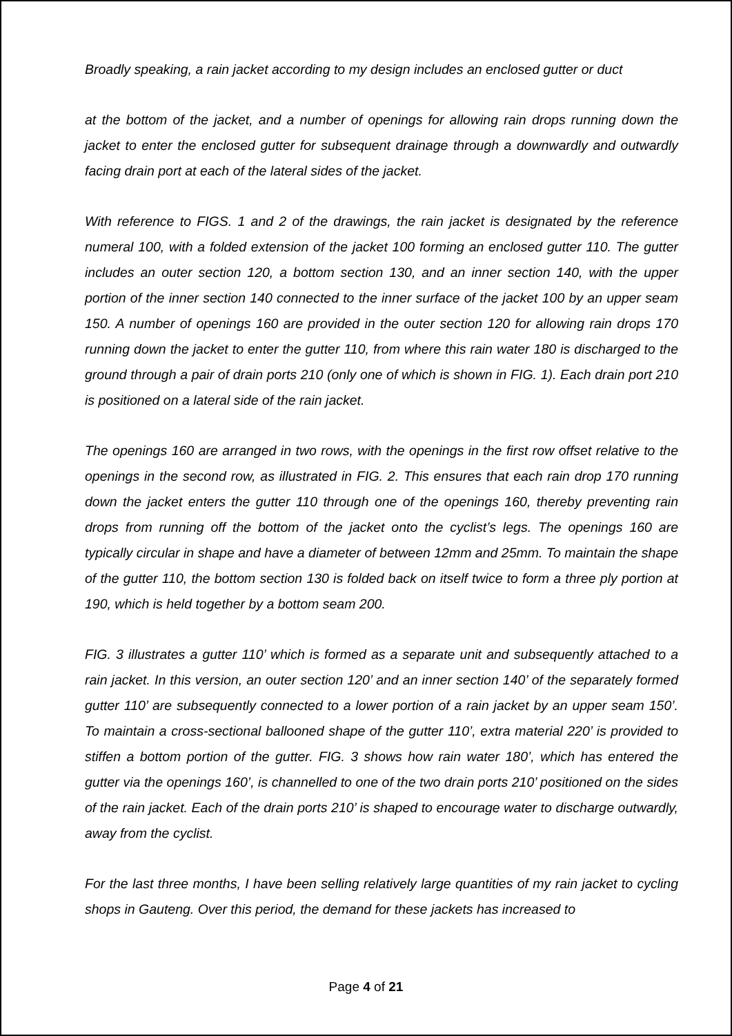Broadly speaking, a rain jacket according to my design includes an enclosed gutter or duct
at the bottom of the jacket, and a number of openings for allowing rain drops running down the jacket to enter the enclosed gutter for subsequent drainage through a downwardly and outwardly facing drain port at each of the lateral sides of the jacket.
With reference to FIGS. 1 and 2 of the drawings, the rain jacket is designated by the reference numeral 100, with a folded extension of the jacket 100 forming an enclosed gutter 110. The gutter includes an outer section 120, a bottom section 130, and an inner section 140, with the upper portion of the inner section 140 connected to the inner surface of the jacket 100 by an upper seam 150. A number of openings 160 are provided in the outer section 120 for allowing rain drops 170 running down the jacket to enter the gutter 110, from where this rain water 180 is discharged to the ground through a pair of drain ports 210 (only one of which is shown in FIG. 1). Each drain port 210 is positioned on a lateral side of the rain jacket.
The openings 160 are arranged in two rows, with the openings in the first row offset relative to the openings in the second row, as illustrated in FIG. 2. This ensures that each rain drop 170 running down the jacket enters the gutter 110 through one of the openings 160, thereby preventing rain drops from running off the bottom of the jacket onto the cyclist’s legs. The openings 160 are typically circular in shape and have a diameter of between 12mm and 25mm. To maintain the shape of the gutter 110, the bottom section 130 is folded back on itself twice to form a three ply portion at 190, which is held together by a bottom seam 200.
FIG. 3 illustrates a gutter 110’ which is formed as a separate unit and subsequently attached to a rain jacket. In this version, an outer section 120’ and an inner section 140’ of the separately formed gutter 110’ are subsequently connected to a lower portion of a rain jacket by an upper seam 150’. To maintain a cross-sectional ballooned shape of the gutter 110’, extra material 220’ is provided to stiffen a bottom portion of the gutter. FIG. 3 shows how rain water 180’, which has entered the gutter via the openings 160’, is channelled to one of the two drain ports 210’ positioned on the sides of the rain jacket. Each of the drain ports 210’ is shaped to encourage water to discharge outwardly, away from the cyclist.
For the last three months, I have been selling relatively large quantities of my rain jacket to cycling shops in Gauteng. Over this period, the demand for these jackets has increased to
Page 4 of 21